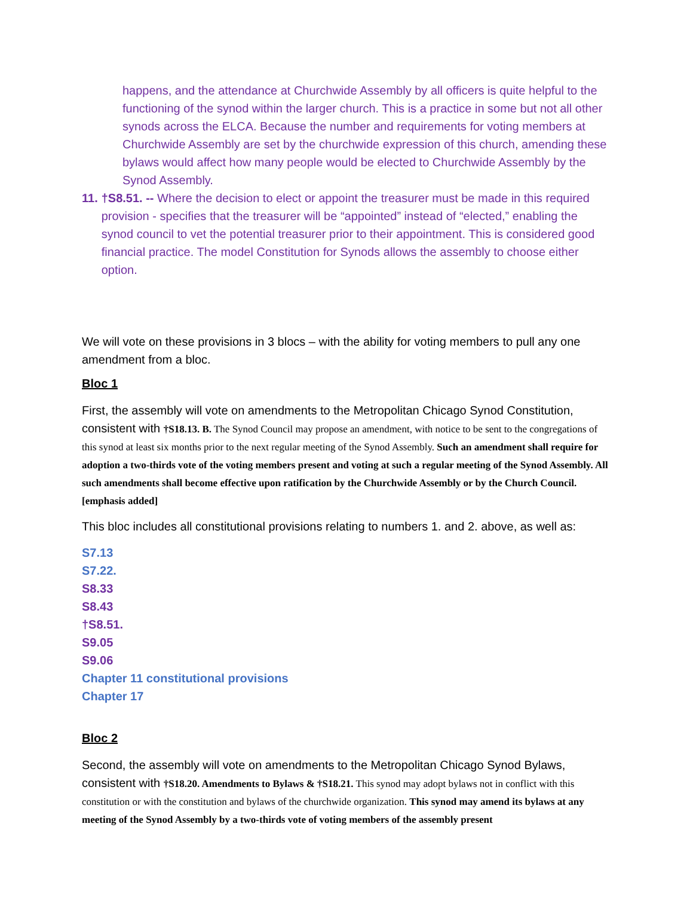happens, and the attendance at Churchwide Assembly by all officers is quite helpful to the functioning of the synod within the larger church. This is a practice in some but not all other synods across the ELCA. Because the number and requirements for voting members at Churchwide Assembly are set by the churchwide expression of this church, amending these bylaws would affect how many people would be elected to Churchwide Assembly by the Synod Assembly.
11. †S8.51. -- Where the decision to elect or appoint the treasurer must be made in this required provision - specifies that the treasurer will be “appointed” instead of “elected,” enabling the synod council to vet the potential treasurer prior to their appointment. This is considered good financial practice. The model Constitution for Synods allows the assembly to choose either option.
We will vote on these provisions in 3 blocs – with the ability for voting members to pull any one amendment from a bloc.
Bloc 1
First, the assembly will vote on amendments to the Metropolitan Chicago Synod Constitution, consistent with †S18.13. B. The Synod Council may propose an amendment, with notice to be sent to the congregations of this synod at least six months prior to the next regular meeting of the Synod Assembly. Such an amendment shall require for adoption a two-thirds vote of the voting members present and voting at such a regular meeting of the Synod Assembly. All such amendments shall become effective upon ratification by the Churchwide Assembly or by the Church Council. [emphasis added]
This bloc includes all constitutional provisions relating to numbers 1. and 2. above, as well as:
S7.13
S7.22.
S8.33
S8.43
†S8.51.
S9.05
S9.06
Chapter 11 constitutional provisions
Chapter 17
Bloc 2
Second, the assembly will vote on amendments to the Metropolitan Chicago Synod Bylaws, consistent with †S18.20. Amendments to Bylaws & †S18.21. This synod may adopt bylaws not in conflict with this constitution or with the constitution and bylaws of the churchwide organization. This synod may amend its bylaws at any meeting of the Synod Assembly by a two-thirds vote of voting members of the assembly present